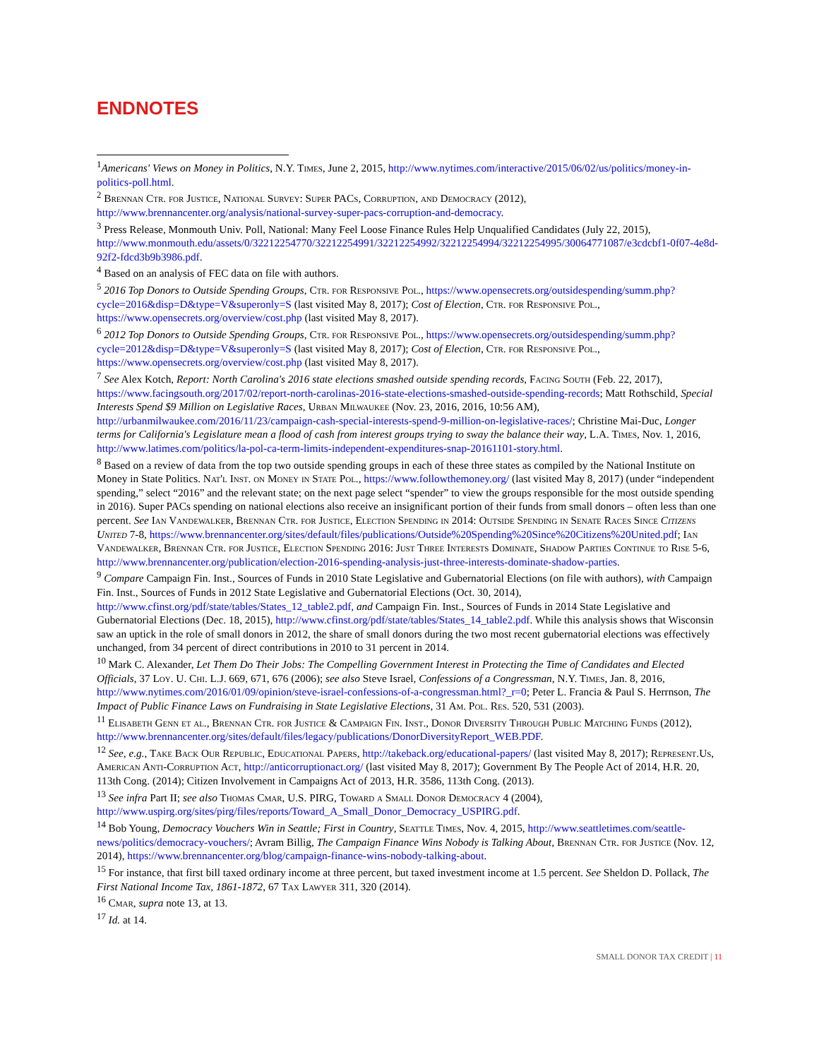ENDNOTES
<sup>1</sup> Americans' Views on Money in Politics, N.Y. Times, June 2, 2015, http://www.nytimes.com/interactive/2015/06/02/us/politics/money-in-politics-poll.html.
<sup>2</sup> Brennan Ctr. for Justice, National Survey: Super PACs, Corruption, and Democracy (2012), http://www.brennancenter.org/analysis/national-survey-super-pacs-corruption-and-democracy.
<sup>3</sup> Press Release, Monmouth Univ. Poll, National: Many Feel Loose Finance Rules Help Unqualified Candidates (July 22, 2015), http://www.monmouth.edu/assets/0/32212254770/32212254991/32212254992/32212254994/32212254995/30064771087/e3cdcbf1-0f07-4e8d-92f2-fdcd3b9b3986.pdf.
<sup>4</sup> Based on an analysis of FEC data on file with authors.
<sup>5</sup> 2016 Top Donors to Outside Spending Groups, Ctr. for Responsive Pol., https://www.opensecrets.org/outsidespending/summ.php?cycle=2016&disp=D&type=V&superonly=S (last visited May 8, 2017); Cost of Election, Ctr. for Responsive Pol., https://www.opensecrets.org/overview/cost.php (last visited May 8, 2017).
<sup>6</sup> 2012 Top Donors to Outside Spending Groups, Ctr. for Responsive Pol., https://www.opensecrets.org/outsidespending/summ.php?cycle=2012&disp=D&type=V&superonly=S (last visited May 8, 2017); Cost of Election, Ctr. for Responsive Pol., https://www.opensecrets.org/overview/cost.php (last visited May 8, 2017).
<sup>7</sup> See Alex Kotch, Report: North Carolina's 2016 state elections smashed outside spending records, Facing South (Feb. 22, 2017), https://www.facingsouth.org/2017/02/report-north-carolinas-2016-state-elections-smashed-outside-spending-records; Matt Rothschild, Special Interests Spend $9 Million on Legislative Races, Urban Milwaukee (Nov. 23, 2016, 2016, 10:56 AM), http://urbanmilwaukee.com/2016/11/23/campaign-cash-special-interests-spend-9-million-on-legislative-races/; Christine Mai-Duc, Longer terms for California's Legislature mean a flood of cash from interest groups trying to sway the balance their way, L.A. Times, Nov. 1, 2016, http://www.latimes.com/politics/la-pol-ca-term-limits-independent-expenditures-snap-20161101-story.html.
<sup>8</sup> Based on a review of data from the top two outside spending groups in each of these three states as compiled by the National Institute on Money in State Politics. Nat'l Inst. on Money in State Pol., https://www.followthemoney.org/ (last visited May 8, 2017) (under “independent spending,” select “2016” and the relevant state; on the next page select “spender” to view the groups responsible for the most outside spending in 2016). Super PACs spending on national elections also receive an insignificant portion of their funds from small donors – often less than one percent. See Ian Vandewalker, Brennan Ctr. for Justice, Election Spending in 2014: Outside Spending in Senate Races Since Citizens United 7-8, https://www.brennancenter.org/sites/default/files/publications/Outside%20Spending%20Since%20Citizens%20United.pdf; Ian Vandewalker, Brennan Ctr. for Justice, Election Spending 2016: Just Three Interests Dominate, Shadow Parties Continue to Rise 5-6, http://www.brennancenter.org/publication/election-2016-spending-analysis-just-three-interests-dominate-shadow-parties.
<sup>9</sup> Compare Campaign Fin. Inst., Sources of Funds in 2010 State Legislative and Gubernatorial Elections (on file with authors), with Campaign Fin. Inst., Sources of Funds in 2012 State Legislative and Gubernatorial Elections (Oct. 30, 2014), http://www.cfinst.org/pdf/state/tables/States_12_table2.pdf, and Campaign Fin. Inst., Sources of Funds in 2014 State Legislative and Gubernatorial Elections (Dec. 18, 2015), http://www.cfinst.org/pdf/state/tables/States_14_table2.pdf. While this analysis shows that Wisconsin saw an uptick in the role of small donors in 2012, the share of small donors during the two most recent gubernatorial elections was effectively unchanged, from 34 percent of direct contributions in 2010 to 31 percent in 2014.
<sup>10</sup> Mark C. Alexander, Let Them Do Their Jobs: The Compelling Government Interest in Protecting the Time of Candidates and Elected Officials, 37 Loy. U. Chi. L.J. 669, 671, 676 (2006); see also Steve Israel, Confessions of a Congressman, N.Y. Times, Jan. 8, 2016, http://www.nytimes.com/2016/01/09/opinion/steve-israel-confessions-of-a-congressman.html?_r=0; Peter L. Francia & Paul S. Herrnson, The Impact of Public Finance Laws on Fundraising in State Legislative Elections, 31 Am. Pol. Res. 520, 531 (2003).
<sup>11</sup> Elisabeth Genn et al., Brennan Ctr. for Justice & Campaign Fin. Inst., Donor Diversity Through Public Matching Funds (2012), http://www.brennancenter.org/sites/default/files/legacy/publications/DonorDiversityReport_WEB.PDF.
<sup>12</sup> See, e.g., Take Back Our Republic, Educational Papers, http://takeback.org/educational-papers/ (last visited May 8, 2017); Represent.Us, American Anti-Corruption Act, http://anticorruptionact.org/ (last visited May 8, 2017); Government By The People Act of 2014, H.R. 20, 113th Cong. (2014); Citizen Involvement in Campaigns Act of 2013, H.R. 3586, 113th Cong. (2013).
<sup>13</sup> See infra Part II; see also Thomas Cmar, U.S. PIRG, Toward a Small Donor Democracy 4 (2004), http://www.uspirg.org/sites/pirg/files/reports/Toward_A_Small_Donor_Democracy_USPIRG.pdf.
<sup>14</sup> Bob Young, Democracy Vouchers Win in Seattle; First in Country, Seattle Times, Nov. 4, 2015, http://www.seattletimes.com/seattle-news/politics/democracy-vouchers/; Avram Billig, The Campaign Finance Wins Nobody is Talking About, Brennan Ctr. for Justice (Nov. 12, 2014), https://www.brennancenter.org/blog/campaign-finance-wins-nobody-talking-about.
<sup>15</sup> For instance, that first bill taxed ordinary income at three percent, but taxed investment income at 1.5 percent. See Sheldon D. Pollack, The First National Income Tax, 1861-1872, 67 Tax Lawyer 311, 320 (2014).
<sup>16</sup> Cmar, supra note 13, at 13.
<sup>17</sup> Id. at 14.
SMALL DONOR TAX CREDIT | 11